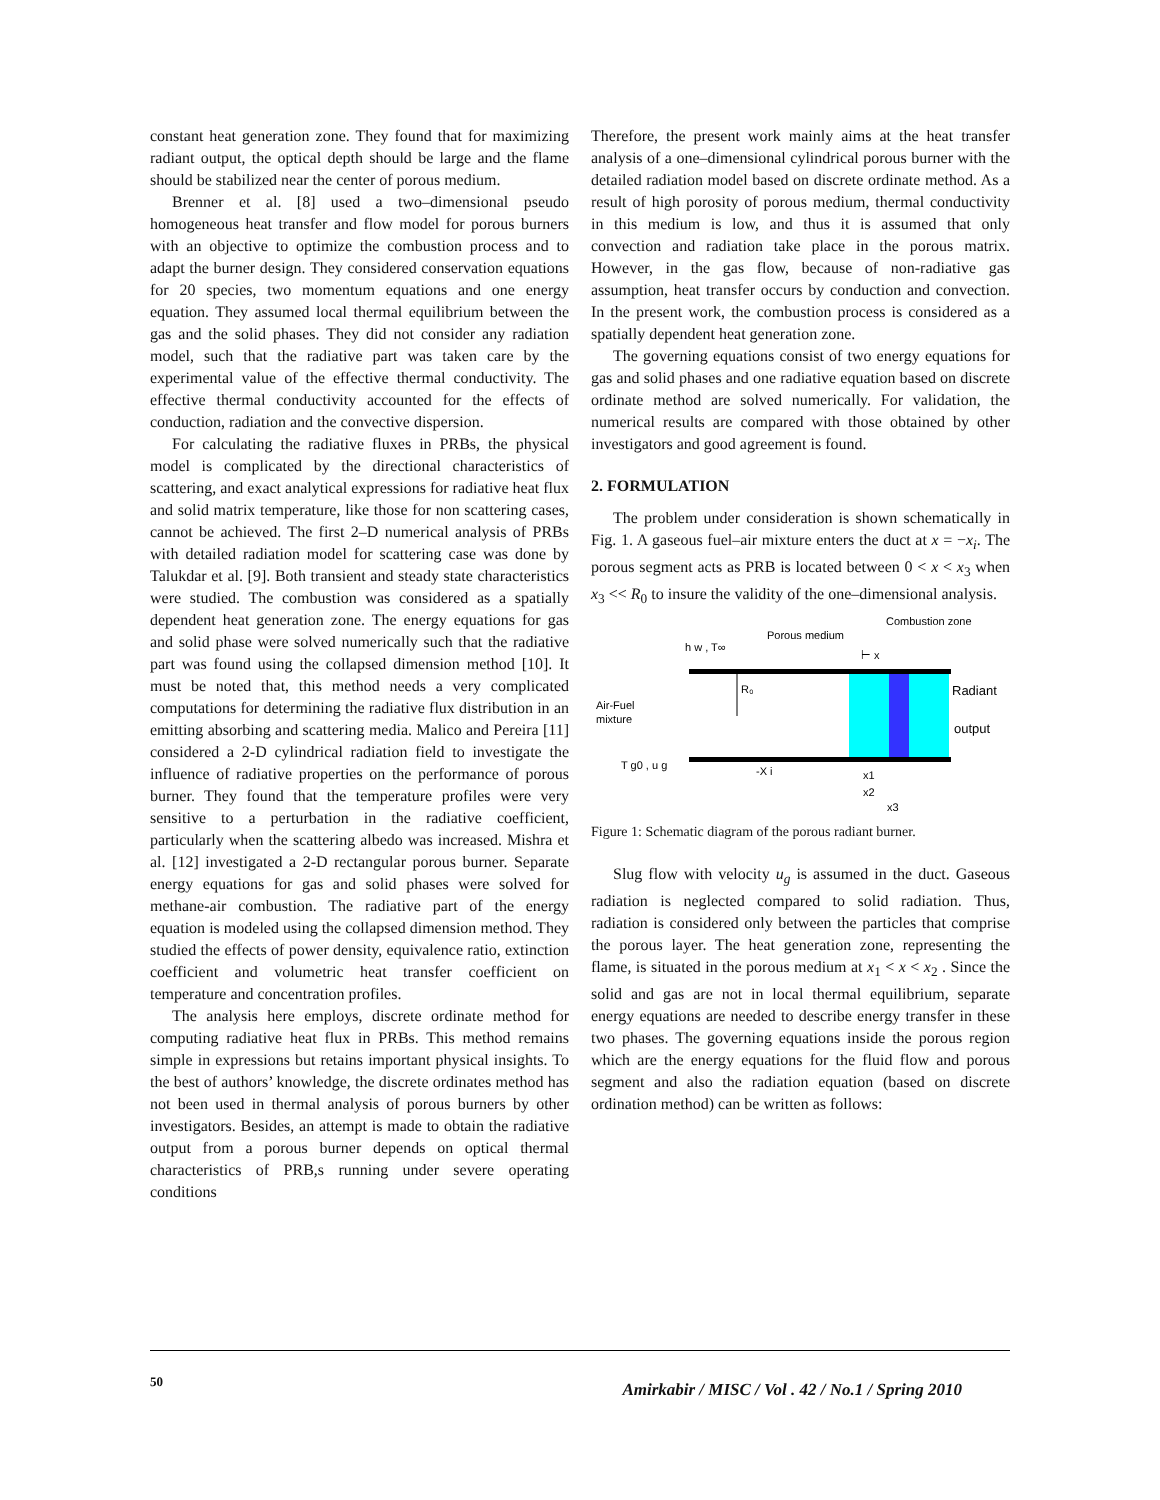constant heat generation zone. They found that for maximizing radiant output, the optical depth should be large and the flame should be stabilized near the center of porous medium.
Brenner et al. [8] used a two–dimensional pseudo homogeneous heat transfer and flow model for porous burners with an objective to optimize the combustion process and to adapt the burner design. They considered conservation equations for 20 species, two momentum equations and one energy equation. They assumed local thermal equilibrium between the gas and the solid phases. They did not consider any radiation model, such that the radiative part was taken care by the experimental value of the effective thermal conductivity. The effective thermal conductivity accounted for the effects of conduction, radiation and the convective dispersion.
For calculating the radiative fluxes in PRBs, the physical model is complicated by the directional characteristics of scattering, and exact analytical expressions for radiative heat flux and solid matrix temperature, like those for non scattering cases, cannot be achieved. The first 2–D numerical analysis of PRBs with detailed radiation model for scattering case was done by Talukdar et al. [9]. Both transient and steady state characteristics were studied. The combustion was considered as a spatially dependent heat generation zone. The energy equations for gas and solid phase were solved numerically such that the radiative part was found using the collapsed dimension method [10]. It must be noted that, this method needs a very complicated computations for determining the radiative flux distribution in an emitting absorbing and scattering media. Malico and Pereira [11] considered a 2-D cylindrical radiation field to investigate the influence of radiative properties on the performance of porous burner. They found that the temperature profiles were very sensitive to a perturbation in the radiative coefficient, particularly when the scattering albedo was increased. Mishra et al. [12] investigated a 2-D rectangular porous burner. Separate energy equations for gas and solid phases were solved for methane-air combustion. The radiative part of the energy equation is modeled using the collapsed dimension method. They studied the effects of power density, equivalence ratio, extinction coefficient and volumetric heat transfer coefficient on temperature and concentration profiles.
The analysis here employs, discrete ordinate method for computing radiative heat flux in PRBs. This method remains simple in expressions but retains important physical insights. To the best of authors’ knowledge, the discrete ordinates method has not been used in thermal analysis of porous burners by other investigators. Besides, an attempt is made to obtain the radiative output from a porous burner depends on optical thermal characteristics of PRB,s running under severe operating conditions
Therefore, the present work mainly aims at the heat transfer analysis of a one–dimensional cylindrical porous burner with the detailed radiation model based on discrete ordinate method. As a result of high porosity of porous medium, thermal conductivity in this medium is low, and thus it is assumed that only convection and radiation take place in the porous matrix. However, in the gas flow, because of non-radiative gas assumption, heat transfer occurs by conduction and convection. In the present work, the combustion process is considered as a spatially dependent heat generation zone.
The governing equations consist of two energy equations for gas and solid phases and one radiative equation based on discrete ordinate method are solved numerically. For validation, the numerical results are compared with those obtained by other investigators and good agreement is found.
2. FORMULATION
The problem under consideration is shown schematically in Fig. 1. A gaseous fuel–air mixture enters the duct at x = −x<sub>i</sub>. The porous segment acts as PRB is located between 0 < x < x<sub>3</sub> when x<sub>3</sub> << R<sub>0</sub> to insure the validity of the one–dimensional analysis.
Combustion zone
Porous medium
h w , T∞
⊢ x
R₀
Air-Fuel
mixture
Radiant
output
T g0 , u g
-X i
x1
x2
x3
Figure 1: Schematic diagram of the porous radiant burner.
Slug flow with velocity u<sub>g</sub> is assumed in the duct. Gaseous radiation is neglected compared to solid radiation. Thus, radiation is considered only between the particles that comprise the porous layer. The heat generation zone, representing the flame, is situated in the porous medium at x<sub>1</sub> < x < x<sub>2</sub> . Since the solid and gas are not in local thermal equilibrium, separate energy equations are needed to describe energy transfer in these two phases. The governing equations inside the porous region which are the energy equations for the fluid flow and porous segment and also the radiation equation (based on discrete ordination method) can be written as follows:
50
Amirkabir / MISC / Vol . 42 / No.1 / Spring 2010